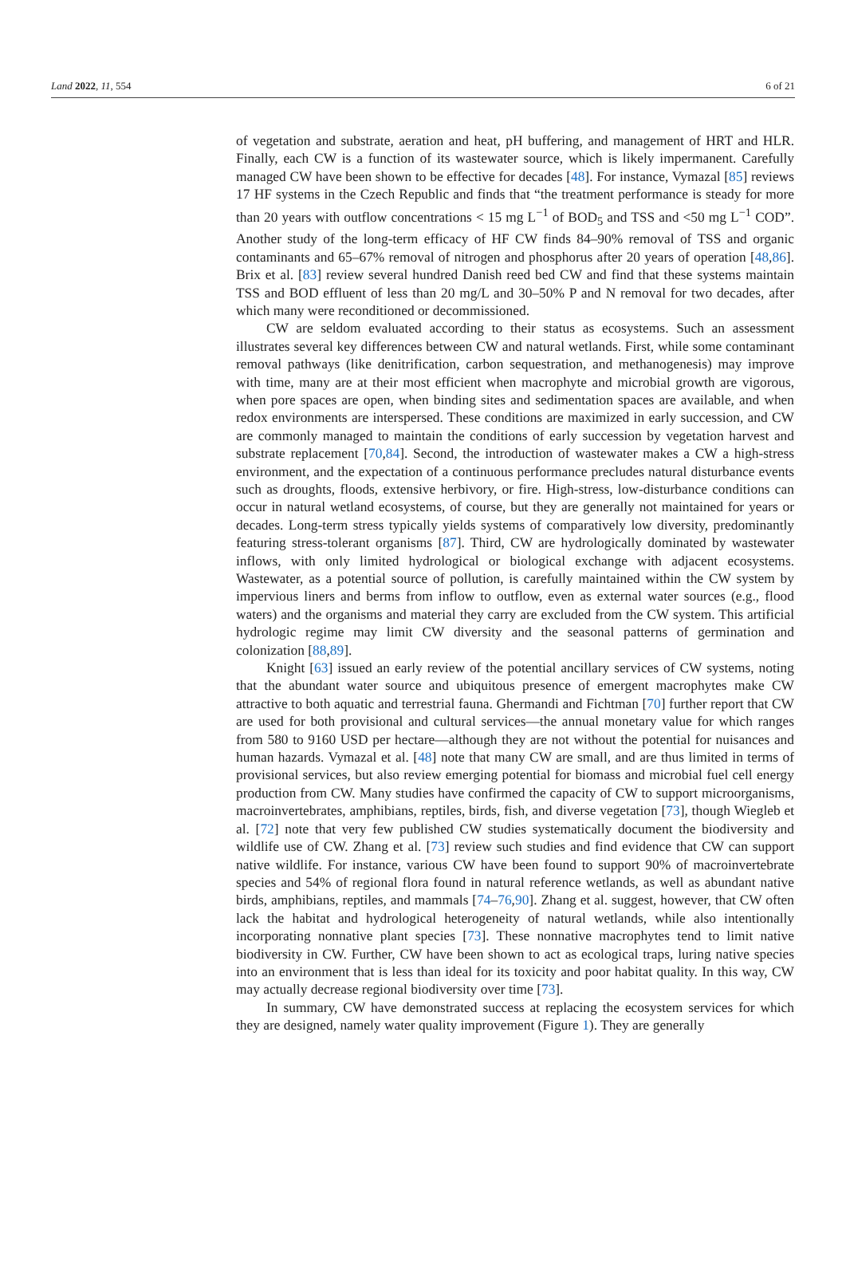Land 2022, 11, 554 6 of 21
of vegetation and substrate, aeration and heat, pH buffering, and management of HRT and HLR. Finally, each CW is a function of its wastewater source, which is likely impermanent. Carefully managed CW have been shown to be effective for decades [48]. For instance, Vymazal [85] reviews 17 HF systems in the Czech Republic and finds that “the treatment performance is steady for more than 20 years with outflow concentrations < 15 mg L<sup>−1</sup> of BOD<sub>5</sub> and TSS and <50 mg L<sup>−1</sup> COD”. Another study of the long-term efficacy of HF CW finds 84–90% removal of TSS and organic contaminants and 65–67% removal of nitrogen and phosphorus after 20 years of operation [48,86]. Brix et al. [83] review several hundred Danish reed bed CW and find that these systems maintain TSS and BOD effluent of less than 20 mg/L and 30–50% P and N removal for two decades, after which many were reconditioned or decommissioned.
CW are seldom evaluated according to their status as ecosystems. Such an assessment illustrates several key differences between CW and natural wetlands. First, while some contaminant removal pathways (like denitrification, carbon sequestration, and methanogenesis) may improve with time, many are at their most efficient when macrophyte and microbial growth are vigorous, when pore spaces are open, when binding sites and sedimentation spaces are available, and when redox environments are interspersed. These conditions are maximized in early succession, and CW are commonly managed to maintain the conditions of early succession by vegetation harvest and substrate replacement [70,84]. Second, the introduction of wastewater makes a CW a high-stress environment, and the expectation of a continuous performance precludes natural disturbance events such as droughts, floods, extensive herbivory, or fire. High-stress, low-disturbance conditions can occur in natural wetland ecosystems, of course, but they are generally not maintained for years or decades. Long-term stress typically yields systems of comparatively low diversity, predominantly featuring stress-tolerant organisms [87]. Third, CW are hydrologically dominated by wastewater inflows, with only limited hydrological or biological exchange with adjacent ecosystems. Wastewater, as a potential source of pollution, is carefully maintained within the CW system by impervious liners and berms from inflow to outflow, even as external water sources (e.g., flood waters) and the organisms and material they carry are excluded from the CW system. This artificial hydrologic regime may limit CW diversity and the seasonal patterns of germination and colonization [88,89].
Knight [63] issued an early review of the potential ancillary services of CW systems, noting that the abundant water source and ubiquitous presence of emergent macrophytes make CW attractive to both aquatic and terrestrial fauna. Ghermandi and Fichtman [70] further report that CW are used for both provisional and cultural services—the annual monetary value for which ranges from 580 to 9160 USD per hectare—although they are not without the potential for nuisances and human hazards. Vymazal et al. [48] note that many CW are small, and are thus limited in terms of provisional services, but also review emerging potential for biomass and microbial fuel cell energy production from CW. Many studies have confirmed the capacity of CW to support microorganisms, macroinvertebrates, amphibians, reptiles, birds, fish, and diverse vegetation [73], though Wiegleb et al. [72] note that very few published CW studies systematically document the biodiversity and wildlife use of CW. Zhang et al. [73] review such studies and find evidence that CW can support native wildlife. For instance, various CW have been found to support 90% of macroinvertebrate species and 54% of regional flora found in natural reference wetlands, as well as abundant native birds, amphibians, reptiles, and mammals [74–76,90]. Zhang et al. suggest, however, that CW often lack the habitat and hydrological heterogeneity of natural wetlands, while also intentionally incorporating nonnative plant species [73]. These nonnative macrophytes tend to limit native biodiversity in CW. Further, CW have been shown to act as ecological traps, luring native species into an environment that is less than ideal for its toxicity and poor habitat quality. In this way, CW may actually decrease regional biodiversity over time [73].
In summary, CW have demonstrated success at replacing the ecosystem services for which they are designed, namely water quality improvement (Figure 1). They are generally